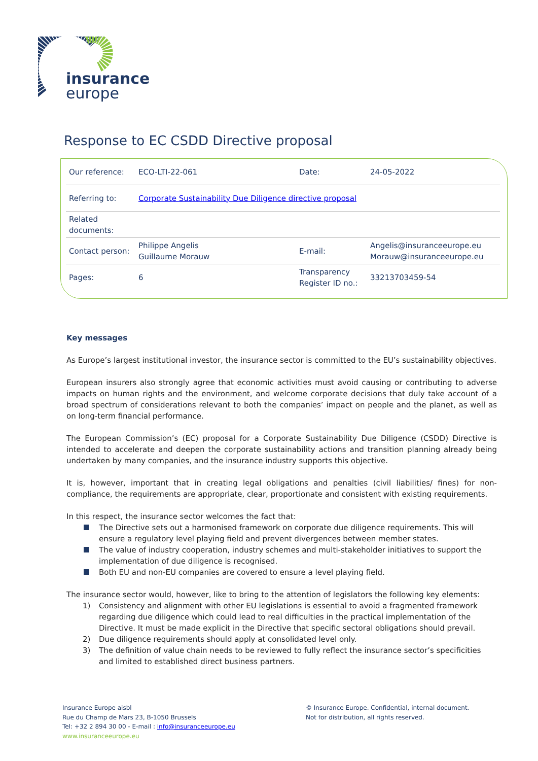insurance
europe
Response to EC CSDD Directive proposal
| Our reference: | ECO-LTI-22-061 | Date: | 24-05-2022 |
| Referring to: | Corporate Sustainability Due Diligence directive proposal | | |
| Related documents: | | | |
| Contact person: | Philippe Angelis Guillaume Morauw | E-mail: | Angelis@insuranceeurope.eu Morauw@insuranceeurope.eu |
| Pages: | 6 | Transparency Register ID no.: | 33213703459-54 |
Key messages
As Europe’s largest institutional investor, the insurance sector is committed to the EU’s sustainability objectives.
European insurers also strongly agree that economic activities must avoid causing or contributing to adverse impacts on human rights and the environment, and welcome corporate decisions that duly take account of a broad spectrum of considerations relevant to both the companies’ impact on people and the planet, as well as on long-term financial performance.
The European Commission’s (EC) proposal for a Corporate Sustainability Due Diligence (CSDD) Directive is intended to accelerate and deepen the corporate sustainability actions and transition planning already being undertaken by many companies, and the insurance industry supports this objective.
It is, however, important that in creating legal obligations and penalties (civil liabilities/ fines) for non-compliance, the requirements are appropriate, clear, proportionate and consistent with existing requirements.
In this respect, the insurance sector welcomes the fact that:
The Directive sets out a harmonised framework on corporate due diligence requirements. This will ensure a regulatory level playing field and prevent divergences between member states.
The value of industry cooperation, industry schemes and multi-stakeholder initiatives to support the implementation of due diligence is recognised.
Both EU and non-EU companies are covered to ensure a level playing field.
The insurance sector would, however, like to bring to the attention of legislators the following key elements:
1) Consistency and alignment with other EU legislations is essential to avoid a fragmented framework regarding due diligence which could lead to real difficulties in the practical implementation of the Directive. It must be made explicit in the Directive that specific sectoral obligations should prevail.
2) Due diligence requirements should apply at consolidated level only.
3) The definition of value chain needs to be reviewed to fully reflect the insurance sector’s specificities and limited to established direct business partners.
Insurance Europe aisbl
Rue du Champ de Mars 23, B-1050 Brussels
Tel: +32 2 894 30 00 - E-mail : info@insuranceeurope.eu
www.insuranceeurope.eu
© Insurance Europe. Confidential, internal document.
Not for distribution, all rights reserved.